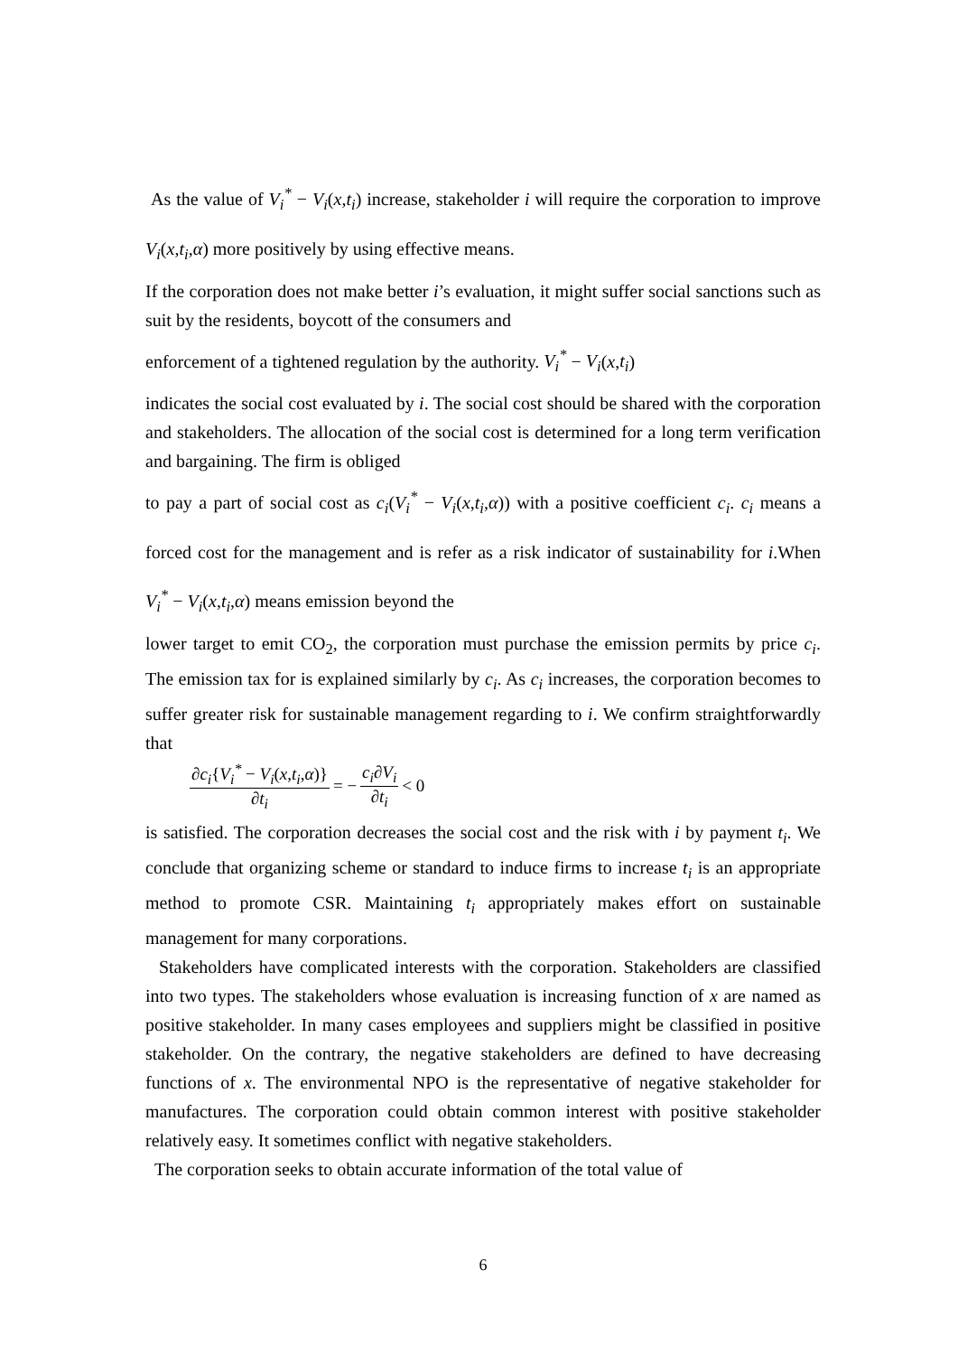As the value of V<sub>i</sub><sup>*</sup> − V<sub>i</sub>(x,t<sub>i</sub>) increase, stakeholder i will require the corporation to improve V<sub>i</sub>(x,t<sub>i</sub>,α) more positively by using effective means.
If the corporation does not make better i’s evaluation, it might suffer social sanctions such as suit by the residents, boycott of the consumers and
enforcement of a tightened regulation by the authority. V<sub>i</sub><sup>*</sup> − V<sub>i</sub>(x,t<sub>i</sub>)
indicates the social cost evaluated by i. The social cost should be shared with the corporation and stakeholders. The allocation of the social cost is determined for a long term verification and bargaining. The firm is obliged
to pay a part of social cost as c<sub>i</sub>(V<sub>i</sub><sup>*</sup> − V<sub>i</sub>(x,t<sub>i</sub>,α)) with a positive coefficient c<sub>i</sub>. c<sub>i</sub> means a forced cost for the management and is refer as a risk indicator of sustainability for i.When V<sub>i</sub><sup>*</sup> − V<sub>i</sub>(x,t<sub>i</sub>,α) means emission beyond the
lower target to emit CO<sub>2</sub>, the corporation must purchase the emission permits by price c<sub>i</sub>. The emission tax for is explained similarly by c<sub>i</sub>. As c<sub>i</sub> increases, the corporation becomes to suffer greater risk for sustainable management regarding to i. We confirm straightforwardly that
∂c<sub>i</sub>{V<sub>i</sub><sup>*</sup> − V<sub>i</sub>(x,t<sub>i</sub>,α)} ∂t<sub>i</sub> = − c<sub>i</sub>∂V<sub>i</sub> ∂t<sub>i</sub> < 0
is satisfied. The corporation decreases the social cost and the risk with i by payment t<sub>i</sub>. We conclude that organizing scheme or standard to induce firms to increase t<sub>i</sub> is an appropriate method to promote CSR. Maintaining t<sub>i</sub> appropriately makes effort on sustainable management for many corporations.
Stakeholders have complicated interests with the corporation. Stakeholders are classified into two types. The stakeholders whose evaluation is increasing function of x are named as positive stakeholder. In many cases employees and suppliers might be classified in positive stakeholder. On the contrary, the negative stakeholders are defined to have decreasing functions of x. The environmental NPO is the representative of negative stakeholder for manufactures. The corporation could obtain common interest with positive stakeholder relatively easy. It sometimes conflict with negative stakeholders.
The corporation seeks to obtain accurate information of the total value of
6